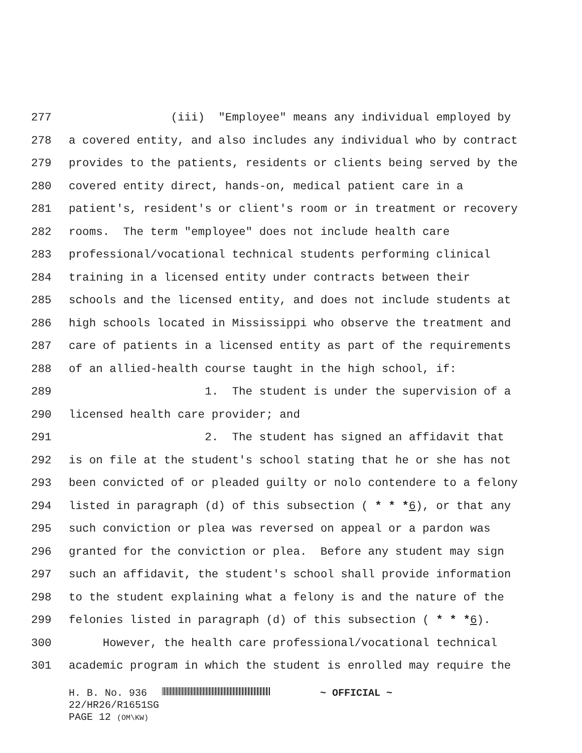277 (iii) "Employee" means any individual employed by
278 a covered entity, and also includes any individual who by contract
279 provides to the patients, residents or clients being served by the
280 covered entity direct, hands-on, medical patient care in a
281 patient's, resident's or client's room or in treatment or recovery
282 rooms. The term "employee" does not include health care
283 professional/vocational technical students performing clinical
284 training in a licensed entity under contracts between their
285 schools and the licensed entity, and does not include students at
286 high schools located in Mississippi who observe the treatment and
287 care of patients in a licensed entity as part of the requirements
288 of an allied-health course taught in the high school, if:
289 1. The student is under the supervision of a
290 licensed health care provider; and
291 2. The student has signed an affidavit that
292 is on file at the student's school stating that he or she has not
293 been convicted of or pleaded guilty or nolo contendere to a felony
294 listed in paragraph (d) of this subsection ( * * *6), or that any
295 such conviction or plea was reversed on appeal or a pardon was
296 granted for the conviction or plea. Before any student may sign
297 such an affidavit, the student's school shall provide information
298 to the student explaining what a felony is and the nature of the
299 felonies listed in paragraph (d) of this subsection ( * * *6).
300 However, the health care professional/vocational technical
301 academic program in which the student is enrolled may require the
H. B. No. 936 ~ OFFICIAL ~
22/HR26/R1651SG
PAGE 12 (OM\KW)